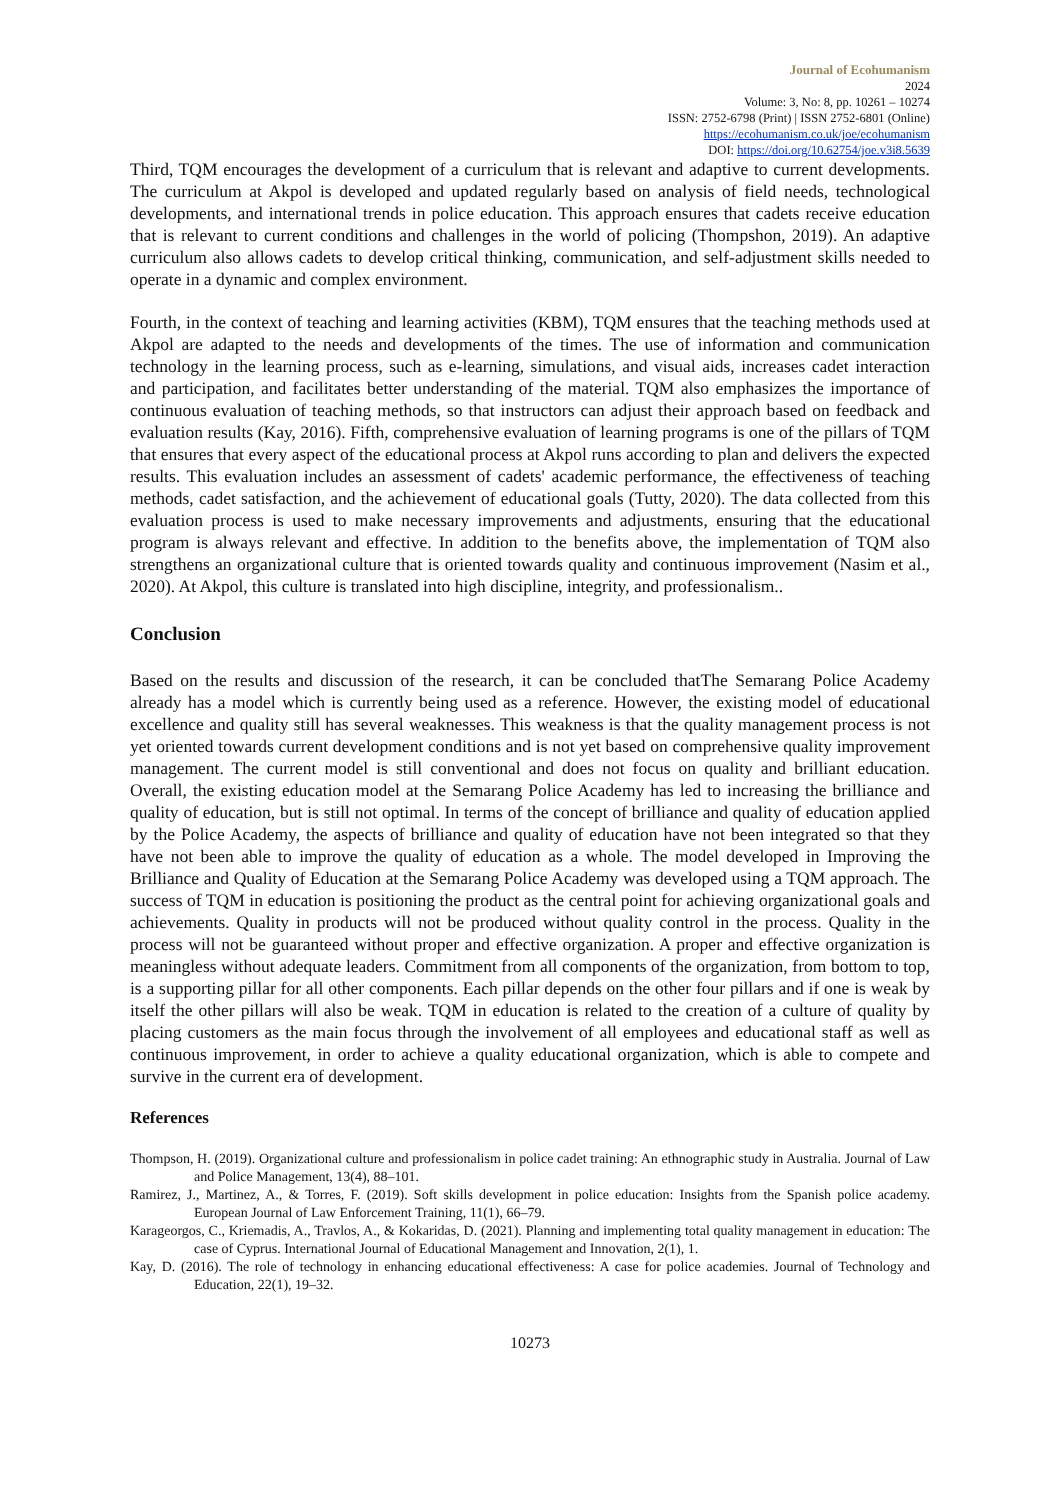Journal of Ecohumanism
2024
Volume: 3, No: 8, pp. 10261 – 10274
ISSN: 2752-6798 (Print) | ISSN 2752-6801 (Online)
https://ecohumanism.co.uk/joe/ecohumanism
DOI: https://doi.org/10.62754/joe.v3i8.5639
Third, TQM encourages the development of a curriculum that is relevant and adaptive to current developments. The curriculum at Akpol is developed and updated regularly based on analysis of field needs, technological developments, and international trends in police education. This approach ensures that cadets receive education that is relevant to current conditions and challenges in the world of policing (Thompshon, 2019). An adaptive curriculum also allows cadets to develop critical thinking, communication, and self-adjustment skills needed to operate in a dynamic and complex environment.
Fourth, in the context of teaching and learning activities (KBM), TQM ensures that the teaching methods used at Akpol are adapted to the needs and developments of the times. The use of information and communication technology in the learning process, such as e-learning, simulations, and visual aids, increases cadet interaction and participation, and facilitates better understanding of the material. TQM also emphasizes the importance of continuous evaluation of teaching methods, so that instructors can adjust their approach based on feedback and evaluation results (Kay, 2016). Fifth, comprehensive evaluation of learning programs is one of the pillars of TQM that ensures that every aspect of the educational process at Akpol runs according to plan and delivers the expected results. This evaluation includes an assessment of cadets' academic performance, the effectiveness of teaching methods, cadet satisfaction, and the achievement of educational goals (Tutty, 2020). The data collected from this evaluation process is used to make necessary improvements and adjustments, ensuring that the educational program is always relevant and effective. In addition to the benefits above, the implementation of TQM also strengthens an organizational culture that is oriented towards quality and continuous improvement (Nasim et al., 2020). At Akpol, this culture is translated into high discipline, integrity, and professionalism..
Conclusion
Based on the results and discussion of the research, it can be concluded thatThe Semarang Police Academy already has a model which is currently being used as a reference. However, the existing model of educational excellence and quality still has several weaknesses. This weakness is that the quality management process is not yet oriented towards current development conditions and is not yet based on comprehensive quality improvement management. The current model is still conventional and does not focus on quality and brilliant education. Overall, the existing education model at the Semarang Police Academy has led to increasing the brilliance and quality of education, but is still not optimal. In terms of the concept of brilliance and quality of education applied by the Police Academy, the aspects of brilliance and quality of education have not been integrated so that they have not been able to improve the quality of education as a whole. The model developed in Improving the Brilliance and Quality of Education at the Semarang Police Academy was developed using a TQM approach. The success of TQM in education is positioning the product as the central point for achieving organizational goals and achievements. Quality in products will not be produced without quality control in the process. Quality in the process will not be guaranteed without proper and effective organization. A proper and effective organization is meaningless without adequate leaders. Commitment from all components of the organization, from bottom to top, is a supporting pillar for all other components. Each pillar depends on the other four pillars and if one is weak by itself the other pillars will also be weak. TQM in education is related to the creation of a culture of quality by placing customers as the main focus through the involvement of all employees and educational staff as well as continuous improvement, in order to achieve a quality educational organization, which is able to compete and survive in the current era of development.
References
Thompson, H. (2019). Organizational culture and professionalism in police cadet training: An ethnographic study in Australia. Journal of Law and Police Management, 13(4), 88–101.
Ramirez, J., Martinez, A., & Torres, F. (2019). Soft skills development in police education: Insights from the Spanish police academy. European Journal of Law Enforcement Training, 11(1), 66–79.
Karageorgos, C., Kriemadis, A., Travlos, A., & Kokaridas, D. (2021). Planning and implementing total quality management in education: The case of Cyprus. International Journal of Educational Management and Innovation, 2(1), 1.
Kay, D. (2016). The role of technology in enhancing educational effectiveness: A case for police academies. Journal of Technology and Education, 22(1), 19–32.
10273